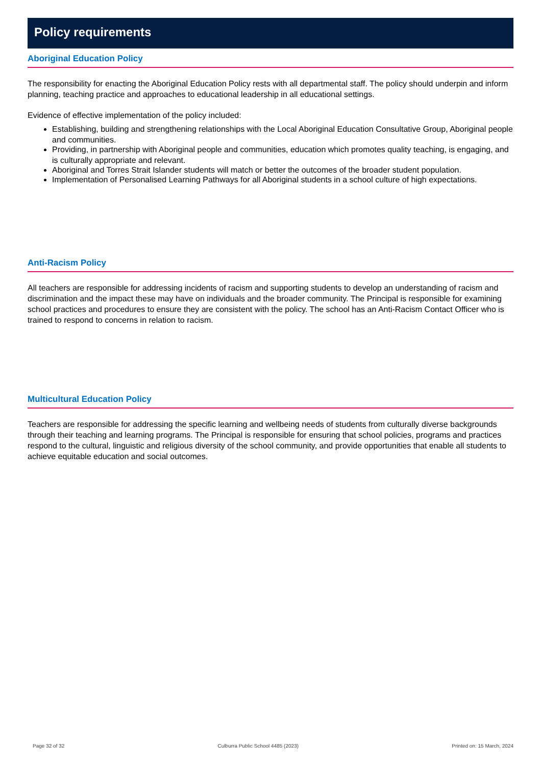Policy requirements
Aboriginal Education Policy
The responsibility for enacting the Aboriginal Education Policy rests with all departmental staff. The policy should underpin and inform planning, teaching practice and approaches to educational leadership in all educational settings.
Evidence of effective implementation of the policy included:
Establishing, building and strengthening relationships with the Local Aboriginal Education Consultative Group, Aboriginal people and communities.
Providing, in partnership with Aboriginal people and communities, education which promotes quality teaching, is engaging, and is culturally appropriate and relevant.
Aboriginal and Torres Strait Islander students will match or better the outcomes of the broader student population.
Implementation of Personalised Learning Pathways for all Aboriginal students in a school culture of high expectations.
Anti-Racism Policy
All teachers are responsible for addressing incidents of racism and supporting students to develop an understanding of racism and discrimination and the impact these may have on individuals and the broader community. The Principal is responsible for examining school practices and procedures to ensure they are consistent with the policy. The school has an Anti-Racism Contact Officer who is trained to respond to concerns in relation to racism.
Multicultural Education Policy
Teachers are responsible for addressing the specific learning and wellbeing needs of students from culturally diverse backgrounds through their teaching and learning programs. The Principal is responsible for ensuring that school policies, programs and practices respond to the cultural, linguistic and religious diversity of the school community, and provide opportunities that enable all students to achieve equitable education and social outcomes.
Page 32 of 32 Culburra Public School 4485 (2023) Printed on: 15 March, 2024